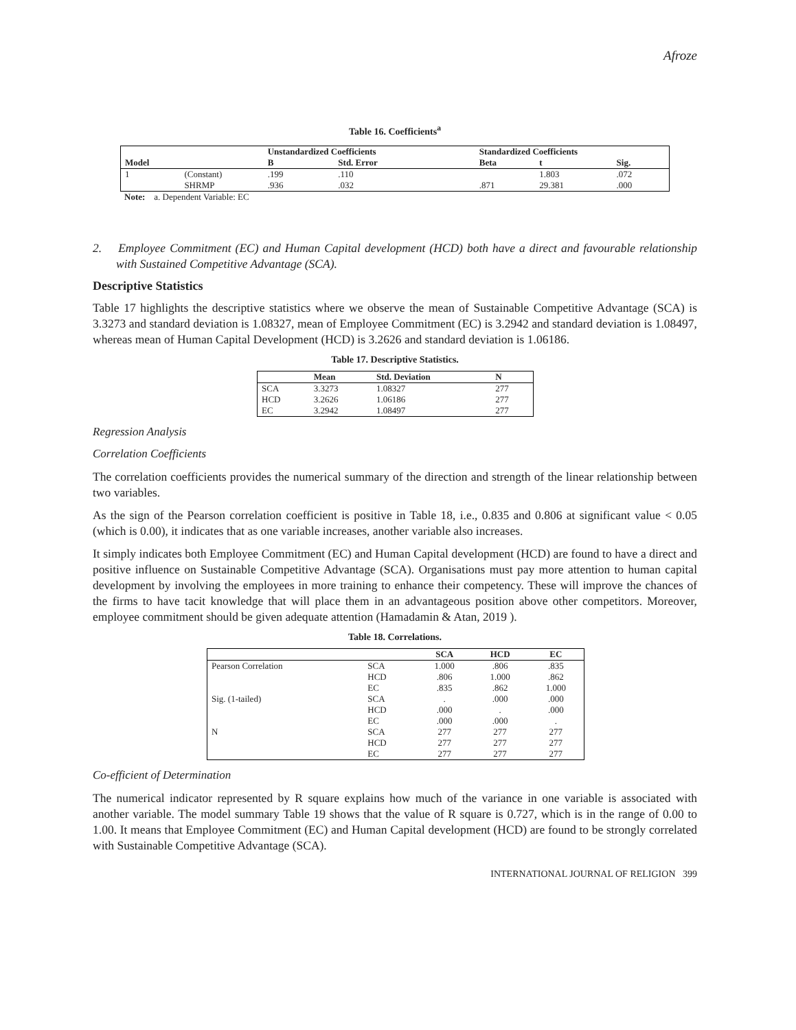Afroze
Table 16. Coefficients<sup>a</sup>
| | | Unstandardized Coefficients | | Standardized Coefficients | | |
| --- | --- | --- | --- | --- | --- | --- |
| Model | | B | Std. Error | Beta | t | Sig. |
| 1 | (Constant) | .199 | .110 | | 1.803 | .072 |
| | SHRMP | .936 | .032 | .871 | 29.381 | .000 |
Note: a. Dependent Variable: EC
2. Employee Commitment (EC) and Human Capital development (HCD) both have a direct and favourable relationship with Sustained Competitive Advantage (SCA).
Descriptive Statistics
Table 17 highlights the descriptive statistics where we observe the mean of Sustainable Competitive Advantage (SCA) is 3.3273 and standard deviation is 1.08327, mean of Employee Commitment (EC) is 3.2942 and standard deviation is 1.08497, whereas mean of Human Capital Development (HCD) is 3.2626 and standard deviation is 1.06186.
Table 17. Descriptive Statistics.
| | Mean | Std. Deviation | N |
| --- | --- | --- | --- |
| SCA | 3.3273 | 1.08327 | 277 |
| HCD | 3.2626 | 1.06186 | 277 |
| EC | 3.2942 | 1.08497 | 277 |
Regression Analysis
Correlation Coefficients
The correlation coefficients provides the numerical summary of the direction and strength of the linear relationship between two variables.
As the sign of the Pearson correlation coefficient is positive in Table 18, i.e., 0.835 and 0.806 at significant value < 0.05 (which is 0.00), it indicates that as one variable increases, another variable also increases.
It simply indicates both Employee Commitment (EC) and Human Capital development (HCD) are found to have a direct and positive influence on Sustainable Competitive Advantage (SCA). Organisations must pay more attention to human capital development by involving the employees in more training to enhance their competency. These will improve the chances of the firms to have tacit knowledge that will place them in an advantageous position above other competitors. Moreover, employee commitment should be given adequate attention (Hamadamin & Atan, 2019 ).
Table 18. Correlations.
| | | SCA | HCD | EC |
| --- | --- | --- | --- | --- |
| Pearson Correlation | SCA | 1.000 | .806 | .835 |
| | HCD | .806 | 1.000 | .862 |
| | EC | .835 | .862 | 1.000 |
| Sig. (1-tailed) | SCA | . | .000 | .000 |
| | HCD | .000 | . | .000 |
| | EC | .000 | .000 | . |
| N | SCA | 277 | 277 | 277 |
| | HCD | 277 | 277 | 277 |
| | EC | 277 | 277 | 277 |
Co-efficient of Determination
The numerical indicator represented by R square explains how much of the variance in one variable is associated with another variable. The model summary Table 19 shows that the value of R square is 0.727, which is in the range of 0.00 to 1.00. It means that Employee Commitment (EC) and Human Capital development (HCD) are found to be strongly correlated with Sustainable Competitive Advantage (SCA).
INTERNATIONAL JOURNAL OF RELIGION 399